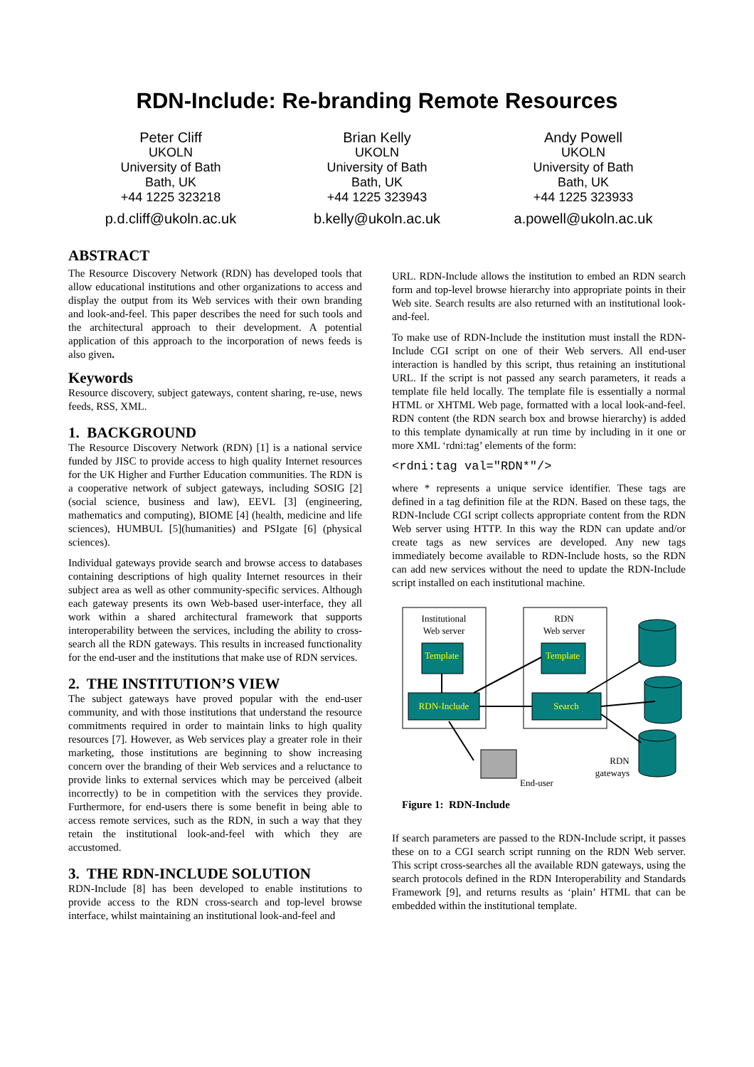RDN-Include: Re-branding Remote Resources
Peter Cliff
UKOLN
University of Bath
Bath, UK
+44 1225 323218
p.d.cliff@ukoln.ac.uk
Brian Kelly
UKOLN
University of Bath
Bath, UK
+44 1225 323943
b.kelly@ukoln.ac.uk
Andy Powell
UKOLN
University of Bath
Bath, UK
+44 1225 323933
a.powell@ukoln.ac.uk
ABSTRACT
The Resource Discovery Network (RDN) has developed tools that allow educational institutions and other organizations to access and display the output from its Web services with their own branding and look-and-feel. This paper describes the need for such tools and the architectural approach to their development. A potential application of this approach to the incorporation of news feeds is also given.
Keywords
Resource discovery, subject gateways, content sharing, re-use, news feeds, RSS, XML.
1. BACKGROUND
The Resource Discovery Network (RDN) [1] is a national service funded by JISC to provide access to high quality Internet resources for the UK Higher and Further Education communities. The RDN is a cooperative network of subject gateways, including SOSIG [2] (social science, business and law), EEVL [3] (engineering, mathematics and computing), BIOME [4] (health, medicine and life sciences), HUMBUL [5](humanities) and PSIgate [6] (physical sciences).
Individual gateways provide search and browse access to databases containing descriptions of high quality Internet resources in their subject area as well as other community-specific services. Although each gateway presents its own Web-based user-interface, they all work within a shared architectural framework that supports interoperability between the services, including the ability to cross-search all the RDN gateways. This results in increased functionality for the end-user and the institutions that make use of RDN services.
2. THE INSTITUTION’S VIEW
The subject gateways have proved popular with the end-user community, and with those institutions that understand the resource commitments required in order to maintain links to high quality resources [7]. However, as Web services play a greater role in their marketing, those institutions are beginning to show increasing concern over the branding of their Web services and a reluctance to provide links to external services which may be perceived (albeit incorrectly) to be in competition with the services they provide. Furthermore, for end-users there is some benefit in being able to access remote services, such as the RDN, in such a way that they retain the institutional look-and-feel with which they are accustomed.
3. THE RDN-INCLUDE SOLUTION
RDN-Include [8] has been developed to enable institutions to provide access to the RDN cross-search and top-level browse interface, whilst maintaining an institutional look-and-feel and
URL. RDN-Include allows the institution to embed an RDN search form and top-level browse hierarchy into appropriate points in their Web site. Search results are also returned with an institutional look-and-feel.
To make use of RDN-Include the institution must install the RDN-Include CGI script on one of their Web servers. All end-user interaction is handled by this script, thus retaining an institutional URL. If the script is not passed any search parameters, it reads a template file held locally. The template file is essentially a normal HTML or XHTML Web page, formatted with a local look-and-feel. RDN content (the RDN search box and browse hierarchy) is added to this template dynamically at run time by including in it one or more XML ‘rdni:tag’ elements of the form:
<rdni:tag val="RDN*"/>
where * represents a unique service identifier. These tags are defined in a tag definition file at the RDN. Based on these tags, the RDN-Include CGI script collects appropriate content from the RDN Web server using HTTP. In this way the RDN can update and/or create tags as new services are developed. Any new tags immediately become available to RDN-Include hosts, so the RDN can add new services without the need to update the RDN-Include script installed on each institutional machine.
Institutional
Web server
RDN
Web server
Template
Template
RDN-Include
Search
End-user
RDN
gateways
Figure 1: RDN-Include
If search parameters are passed to the RDN-Include script, it passes these on to a CGI search script running on the RDN Web server. This script cross-searches all the available RDN gateways, using the search protocols defined in the RDN Interoperability and Standards Framework [9], and returns results as ‘plain’ HTML that can be embedded within the institutional template.